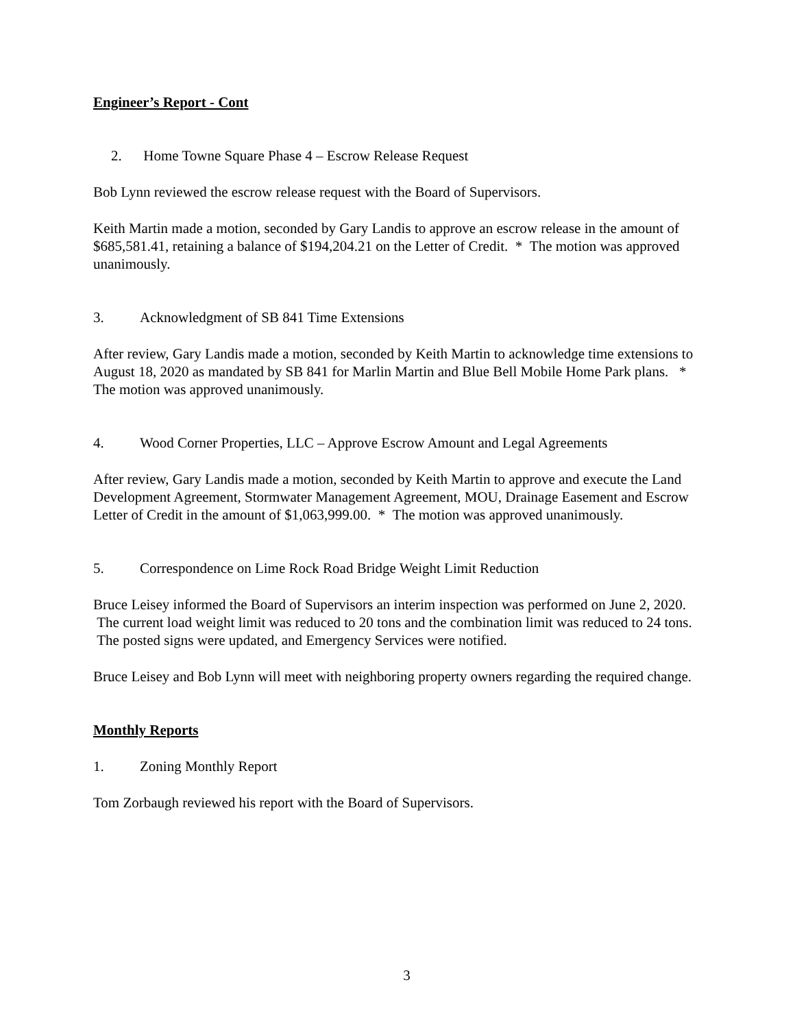Engineer’s Report - Cont
2. Home Towne Square Phase 4 – Escrow Release Request
Bob Lynn reviewed the escrow release request with the Board of Supervisors.
Keith Martin made a motion, seconded by Gary Landis to approve an escrow release in the amount of $685,581.41, retaining a balance of $194,204.21 on the Letter of Credit. * The motion was approved unanimously.
3. Acknowledgment of SB 841 Time Extensions
After review, Gary Landis made a motion, seconded by Keith Martin to acknowledge time extensions to August 18, 2020 as mandated by SB 841 for Marlin Martin and Blue Bell Mobile Home Park plans. * The motion was approved unanimously.
4. Wood Corner Properties, LLC – Approve Escrow Amount and Legal Agreements
After review, Gary Landis made a motion, seconded by Keith Martin to approve and execute the Land Development Agreement, Stormwater Management Agreement, MOU, Drainage Easement and Escrow Letter of Credit in the amount of $1,063,999.00. * The motion was approved unanimously.
5. Correspondence on Lime Rock Road Bridge Weight Limit Reduction
Bruce Leisey informed the Board of Supervisors an interim inspection was performed on June 2, 2020. The current load weight limit was reduced to 20 tons and the combination limit was reduced to 24 tons. The posted signs were updated, and Emergency Services were notified.
Bruce Leisey and Bob Lynn will meet with neighboring property owners regarding the required change.
Monthly Reports
1. Zoning Monthly Report
Tom Zorbaugh reviewed his report with the Board of Supervisors.
3